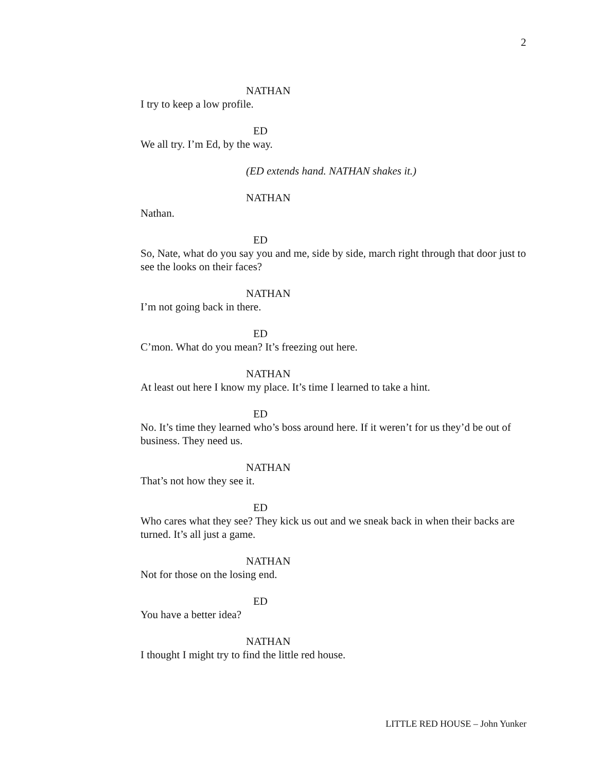2
NATHAN
I try to keep a low profile.
ED
We all try. I’m Ed, by the way.
(ED extends hand. NATHAN shakes it.)
NATHAN
Nathan.
ED
So, Nate, what do you say you and me, side by side, march right through that door just to see the looks on their faces?
NATHAN
I’m not going back in there.
ED
C’mon. What do you mean? It’s freezing out here.
NATHAN
At least out here I know my place. It’s time I learned to take a hint.
ED
No. It’s time they learned who’s boss around here. If it weren’t for us they’d be out of business. They need us.
NATHAN
That’s not how they see it.
ED
Who cares what they see? They kick us out and we sneak back in when their backs are turned. It’s all just a game.
NATHAN
Not for those on the losing end.
ED
You have a better idea?
NATHAN
I thought I might try to find the little red house.
LITTLE RED HOUSE – John Yunker